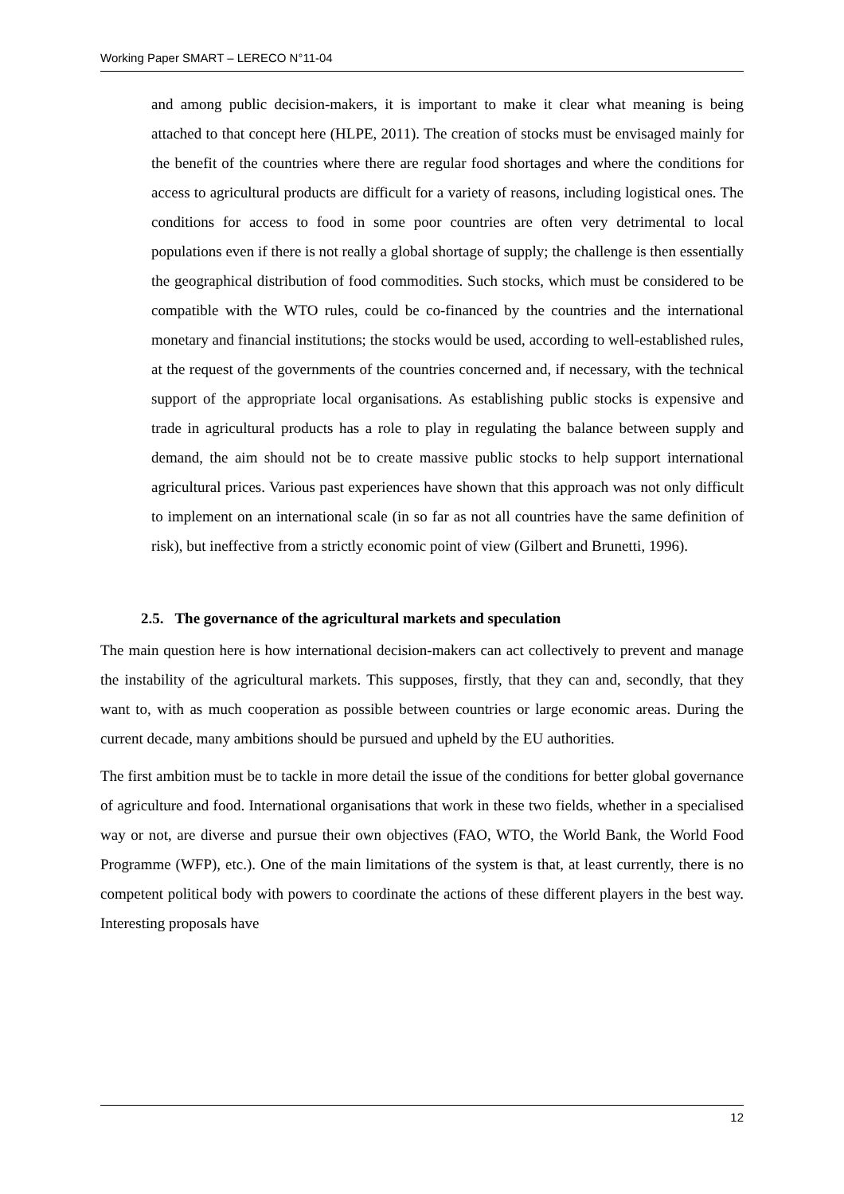Working Paper SMART – LERECO N°11-04
and among public decision-makers, it is important to make it clear what meaning is being attached to that concept here (HLPE, 2011). The creation of stocks must be envisaged mainly for the benefit of the countries where there are regular food shortages and where the conditions for access to agricultural products are difficult for a variety of reasons, including logistical ones. The conditions for access to food in some poor countries are often very detrimental to local populations even if there is not really a global shortage of supply; the challenge is then essentially the geographical distribution of food commodities. Such stocks, which must be considered to be compatible with the WTO rules, could be co-financed by the countries and the international monetary and financial institutions; the stocks would be used, according to well-established rules, at the request of the governments of the countries concerned and, if necessary, with the technical support of the appropriate local organisations. As establishing public stocks is expensive and trade in agricultural products has a role to play in regulating the balance between supply and demand, the aim should not be to create massive public stocks to help support international agricultural prices. Various past experiences have shown that this approach was not only difficult to implement on an international scale (in so far as not all countries have the same definition of risk), but ineffective from a strictly economic point of view (Gilbert and Brunetti, 1996).
2.5. The governance of the agricultural markets and speculation
The main question here is how international decision-makers can act collectively to prevent and manage the instability of the agricultural markets. This supposes, firstly, that they can and, secondly, that they want to, with as much cooperation as possible between countries or large economic areas. During the current decade, many ambitions should be pursued and upheld by the EU authorities.
The first ambition must be to tackle in more detail the issue of the conditions for better global governance of agriculture and food. International organisations that work in these two fields, whether in a specialised way or not, are diverse and pursue their own objectives (FAO, WTO, the World Bank, the World Food Programme (WFP), etc.). One of the main limitations of the system is that, at least currently, there is no competent political body with powers to coordinate the actions of these different players in the best way. Interesting proposals have
12